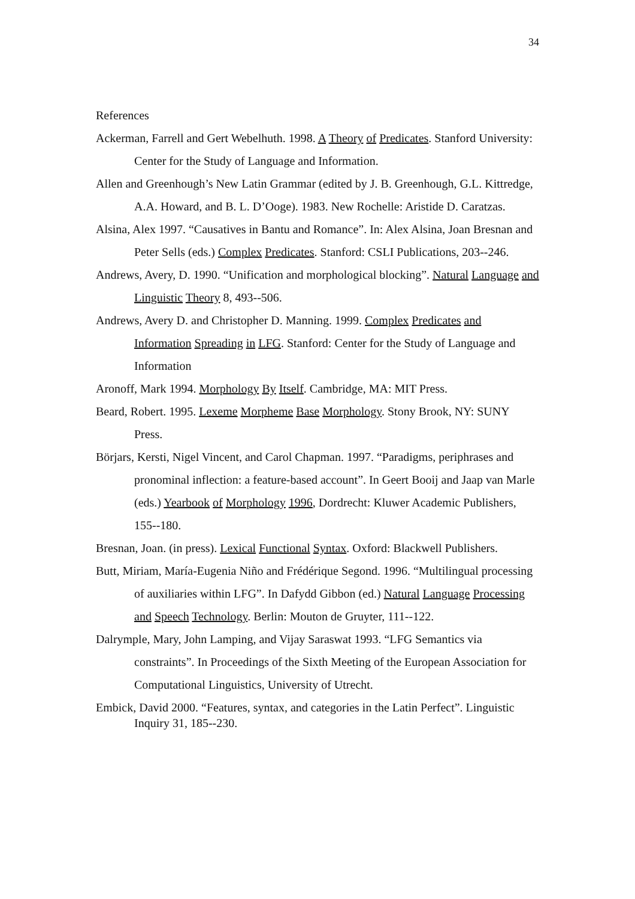34
References
Ackerman, Farrell and Gert Webelhuth. 1998. A Theory of Predicates. Stanford University: Center for the Study of Language and Information.
Allen and Greenhough’s New Latin Grammar (edited by J. B. Greenhough, G.L. Kittredge, A.A. Howard, and B. L. D’Ooge). 1983. New Rochelle: Aristide D. Caratzas.
Alsina, Alex 1997. “Causatives in Bantu and Romance”. In: Alex Alsina, Joan Bresnan and Peter Sells (eds.) Complex Predicates. Stanford: CSLI Publications, 203--246.
Andrews, Avery, D. 1990. “Unification and morphological blocking”. Natural Language and Linguistic Theory 8, 493--506.
Andrews, Avery D. and Christopher D. Manning. 1999. Complex Predicates and Information Spreading in LFG. Stanford: Center for the Study of Language and Information
Aronoff, Mark 1994. Morphology By Itself. Cambridge, MA: MIT Press.
Beard, Robert. 1995. Lexeme Morpheme Base Morphology. Stony Brook, NY: SUNY Press.
Börjars, Kersti, Nigel Vincent, and Carol Chapman. 1997. “Paradigms, periphrases and pronominal inflection: a feature-based account”. In Geert Booij and Jaap van Marle (eds.) Yearbook of Morphology 1996, Dordrecht: Kluwer Academic Publishers, 155--180.
Bresnan, Joan. (in press). Lexical Functional Syntax. Oxford: Blackwell Publishers.
Butt, Miriam, María-Eugenia Niño and Frédérique Segond. 1996. “Multilingual processing of auxiliaries within LFG”. In Dafydd Gibbon (ed.) Natural Language Processing and Speech Technology. Berlin: Mouton de Gruyter, 111--122.
Dalrymple, Mary, John Lamping, and Vijay Saraswat 1993. “LFG Semantics via constraints”. In Proceedings of the Sixth Meeting of the European Association for Computational Linguistics, University of Utrecht.
Embick, David 2000. “Features, syntax, and categories in the Latin Perfect”. Linguistic Inquiry 31, 185--230.